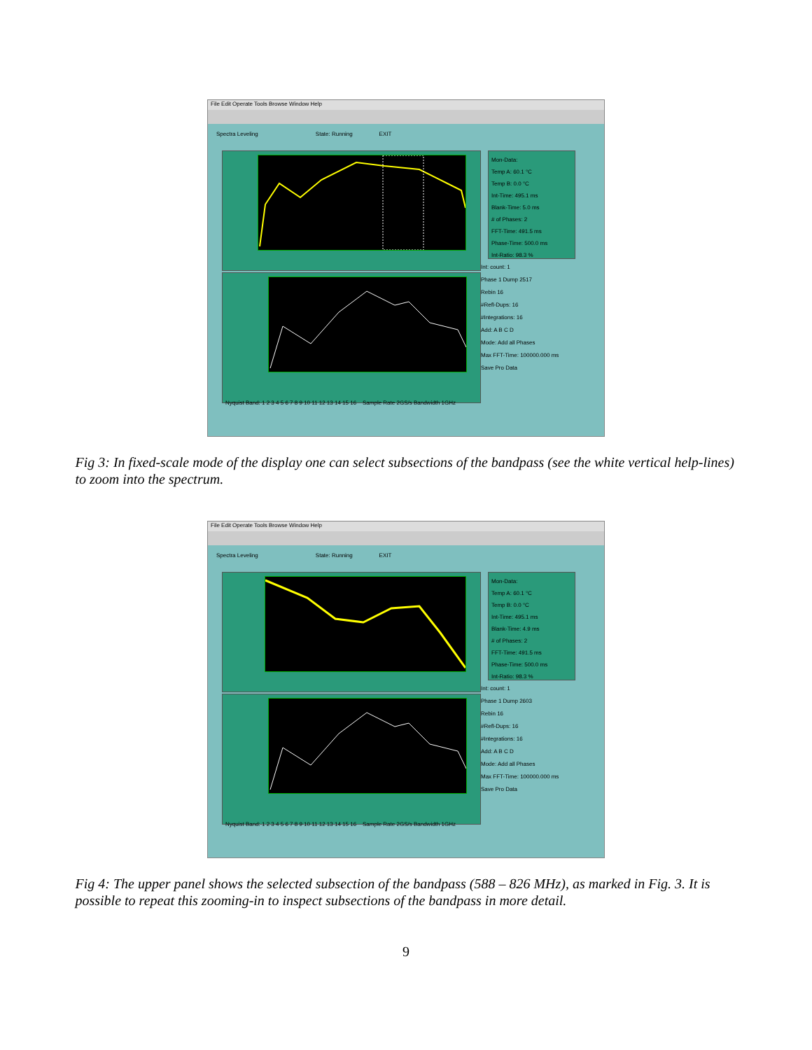File Edit Operate Tools Browse Window Help
Spectra Leveling State: Running EXIT
Mon-Data:
Temp A: 60.1 °C
Temp B: 0.0 °C
Int-Time: 495.1 ms
Blank-Time: 5.0 ms
# of Phases: 2
FFT-Time: 491.5 ms
Phase-Time: 500.0 ms
Int-Ratio: 98.3 %
Int: count: 1
Phase 1 Dump 2517
Rebin 16
#Refl-Dups: 16
#Integrations: 16
Add: A B C D
Mode: Add all Phases
Max FFT-Time: 100000.000 ms
Save Pro Data
Nyquist Band: 1 2 3 4 5 6 7 8 9 10 11 12 13 14 15 16 Sample Rate 2GS/s Bandwidth 1GHz
Fig 3: In fixed-scale mode of the display one can select subsections of the bandpass (see the white vertical help-lines) to zoom into the spectrum.
File Edit Operate Tools Browse Window Help
Spectra Leveling State: Running EXIT
Mon-Data:
Temp A: 60.1 °C
Temp B: 0.0 °C
Int-Time: 495.1 ms
Blank-Time: 4.9 ms
# of Phases: 2
FFT-Time: 491.5 ms
Phase-Time: 500.0 ms
Int-Ratio: 98.3 %
Int: count: 1
Phase 1 Dump 2603
Rebin 16
#Refl-Dups: 16
#Integrations: 16
Add: A B C D
Mode: Add all Phases
Max FFT-Time: 100000.000 ms
Save Pro Data
Nyquist Band: 1 2 3 4 5 6 7 8 9 10 11 12 13 14 15 16 Sample Rate 2GS/s Bandwidth 1GHz
Fig 4: The upper panel shows the selected subsection of the bandpass (588 – 826 MHz), as marked in Fig. 3. It is possible to repeat this zooming-in to inspect subsections of the bandpass in more detail.
9